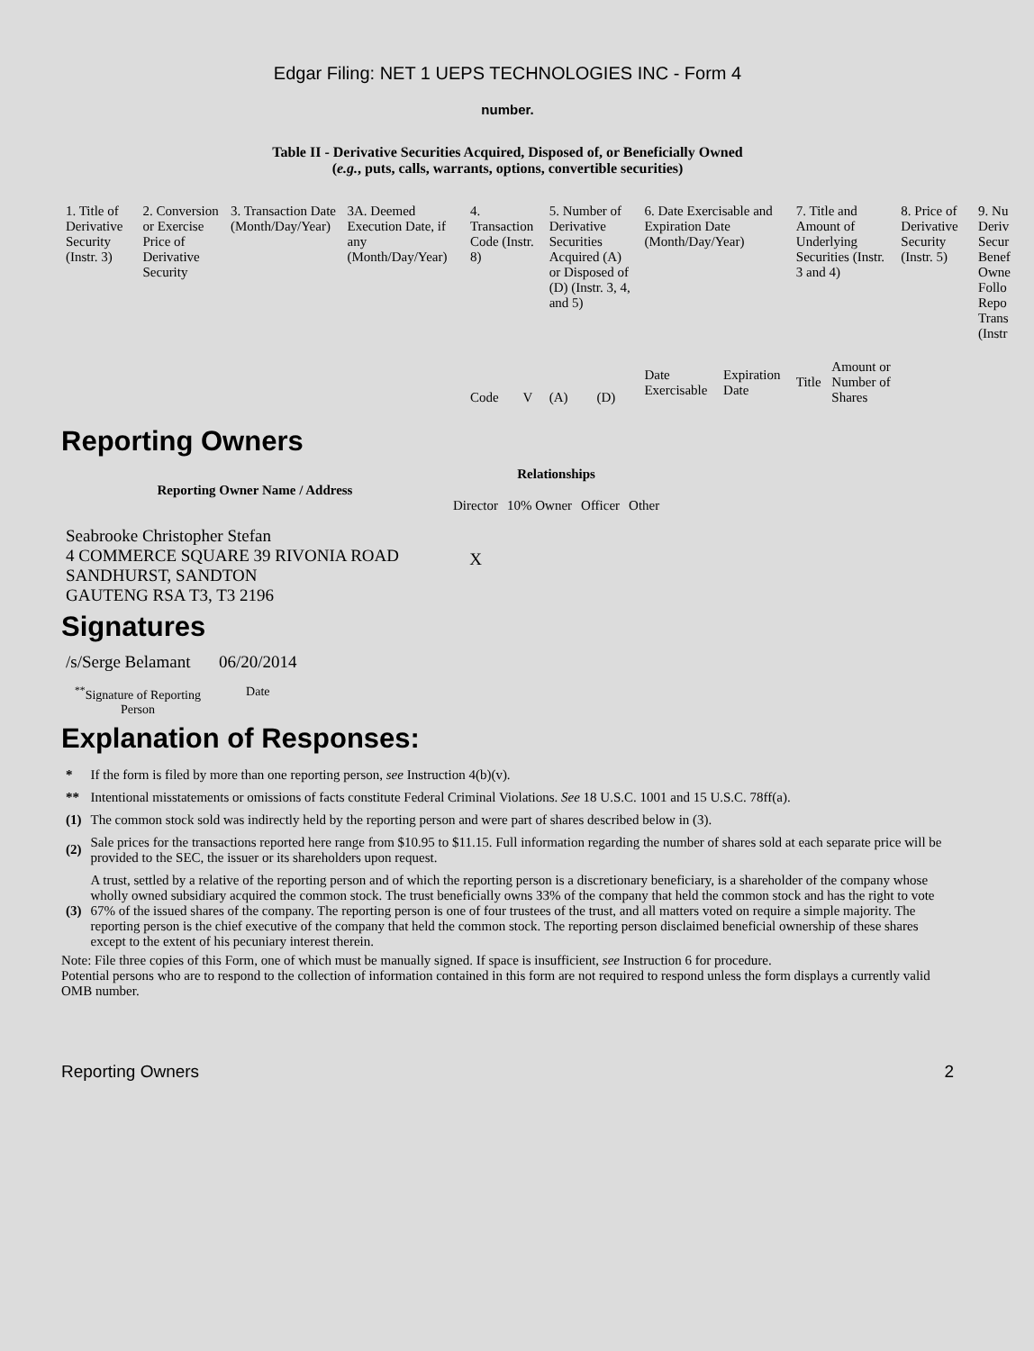Edgar Filing: NET 1 UEPS TECHNOLOGIES INC - Form 4
number.
Table II - Derivative Securities Acquired, Disposed of, or Beneficially Owned
(e.g., puts, calls, warrants, options, convertible securities)
| 1. Title of Derivative Security (Instr. 3) | 2. Conversion or Exercise Price of Derivative Security | 3. Transaction Date (Month/Day/Year) | 3A. Deemed Execution Date, if any (Month/Day/Year) | 4. Transaction Code (Instr. 8) | | 5. Number of Derivative Securities Acquired (A) or Disposed of (D) (Instr. 3, 4, and 5) | | 6. Date Exercisable and Expiration Date (Month/Day/Year) | | 7. Title and Amount of Underlying Securities (Instr. 3 and 4) | | 8. Price of Derivative Security (Instr. 5) | 9. Nu Deriv Secur Benef Owne Follo Repo Trans (Instr |
| --- | --- | --- | --- | --- | --- | --- | --- | --- | --- | --- | --- | --- | --- |
| | | | | Code | V | (A) | (D) | Date Exercisable | Expiration Date | Title | Amount or Number of Shares | | |
Reporting Owners
| Reporting Owner Name / Address | Relationships | | | |
| --- | --- | --- | --- | --- |
| | Director | 10% Owner | Officer | Other |
| Seabrooke Christopher Stefan 4 COMMERCE SQUARE 39 RIVONIA ROAD SANDHURST, SANDTON GAUTENG RSA T3, T3 2196 | X | | | |
Signatures
| /s/Serge Belamant | 06/20/2014 |
| <sup>**</sup> Signature of Reporting Person | Date |
Explanation of Responses:
| * | If the form is filed by more than one reporting person, see Instruction 4(b)(v). |
| ** | Intentional misstatements or omissions of facts constitute Federal Criminal Violations. See 18 U.S.C. 1001 and 15 U.S.C. 78ff(a). |
| (1) | The common stock sold was indirectly held by the reporting person and were part of shares described below in (3). |
| (2) | Sale prices for the transactions reported here range from $10.95 to $11.15. Full information regarding the number of shares sold at each separate price will be provided to the SEC, the issuer or its shareholders upon request. |
| (3) | A trust, settled by a relative of the reporting person and of which the reporting person is a discretionary beneficiary, is a shareholder of the company whose wholly owned subsidiary acquired the common stock. The trust beneficially owns 33% of the company that held the common stock and has the right to vote 67% of the issued shares of the company. The reporting person is one of four trustees of the trust, and all matters voted on require a simple majority. The reporting person is the chief executive of the company that held the common stock. The reporting person disclaimed beneficial ownership of these shares except to the extent of his pecuniary interest therein. |
Note: File three copies of this Form, one of which must be manually signed. If space is insufficient, see Instruction 6 for procedure.
Potential persons who are to respond to the collection of information contained in this form are not required to respond unless the form displays a currently valid OMB number.
Reporting Owners 2